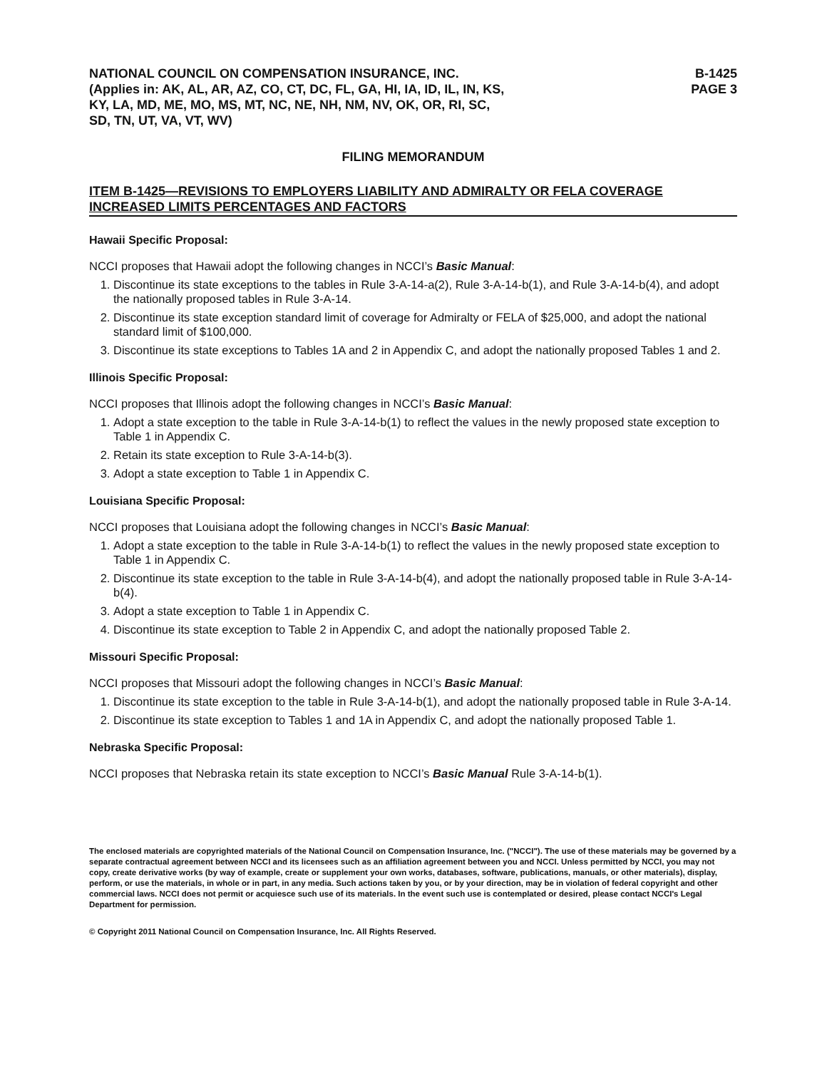NATIONAL COUNCIL ON COMPENSATION INSURANCE, INC.
(Applies in: AK, AL, AR, AZ, CO, CT, DC, FL, GA, HI, IA, ID, IL, IN, KS,
KY, LA, MD, ME, MO, MS, MT, NC, NE, NH, NM, NV, OK, OR, RI, SC,
SD, TN, UT, VA, VT, WV)
B-1425
PAGE 3
FILING MEMORANDUM
ITEM B-1425—REVISIONS TO EMPLOYERS LIABILITY AND ADMIRALTY OR FELA COVERAGE INCREASED LIMITS PERCENTAGES AND FACTORS
Hawaii Specific Proposal:
NCCI proposes that Hawaii adopt the following changes in NCCI’s Basic Manual:
1. Discontinue its state exceptions to the tables in Rule 3-A-14-a(2), Rule 3-A-14-b(1), and Rule 3-A-14-b(4), and adopt the nationally proposed tables in Rule 3-A-14.
2. Discontinue its state exception standard limit of coverage for Admiralty or FELA of $25,000, and adopt the national standard limit of $100,000.
3. Discontinue its state exceptions to Tables 1A and 2 in Appendix C, and adopt the nationally proposed Tables 1 and 2.
Illinois Specific Proposal:
NCCI proposes that Illinois adopt the following changes in NCCI’s Basic Manual:
1. Adopt a state exception to the table in Rule 3-A-14-b(1) to reflect the values in the newly proposed state exception to Table 1 in Appendix C.
2. Retain its state exception to Rule 3-A-14-b(3).
3. Adopt a state exception to Table 1 in Appendix C.
Louisiana Specific Proposal:
NCCI proposes that Louisiana adopt the following changes in NCCI’s Basic Manual:
1. Adopt a state exception to the table in Rule 3-A-14-b(1) to reflect the values in the newly proposed state exception to Table 1 in Appendix C.
2. Discontinue its state exception to the table in Rule 3-A-14-b(4), and adopt the nationally proposed table in Rule 3-A-14-b(4).
3. Adopt a state exception to Table 1 in Appendix C.
4. Discontinue its state exception to Table 2 in Appendix C, and adopt the nationally proposed Table 2.
Missouri Specific Proposal:
NCCI proposes that Missouri adopt the following changes in NCCI’s Basic Manual:
1. Discontinue its state exception to the table in Rule 3-A-14-b(1), and adopt the nationally proposed table in Rule 3-A-14.
2. Discontinue its state exception to Tables 1 and 1A in Appendix C, and adopt the nationally proposed Table 1.
Nebraska Specific Proposal:
NCCI proposes that Nebraska retain its state exception to NCCI’s Basic Manual Rule 3-A-14-b(1).
The enclosed materials are copyrighted materials of the National Council on Compensation Insurance, Inc. ("NCCI"). The use of these materials may be governed by a separate contractual agreement between NCCI and its licensees such as an affiliation agreement between you and NCCI. Unless permitted by NCCI, you may not copy, create derivative works (by way of example, create or supplement your own works, databases, software, publications, manuals, or other materials), display, perform, or use the materials, in whole or in part, in any media. Such actions taken by you, or by your direction, may be in violation of federal copyright and other commercial laws. NCCI does not permit or acquiesce such use of its materials. In the event such use is contemplated or desired, please contact NCCI's Legal Department for permission.
© Copyright 2011 National Council on Compensation Insurance, Inc. All Rights Reserved.